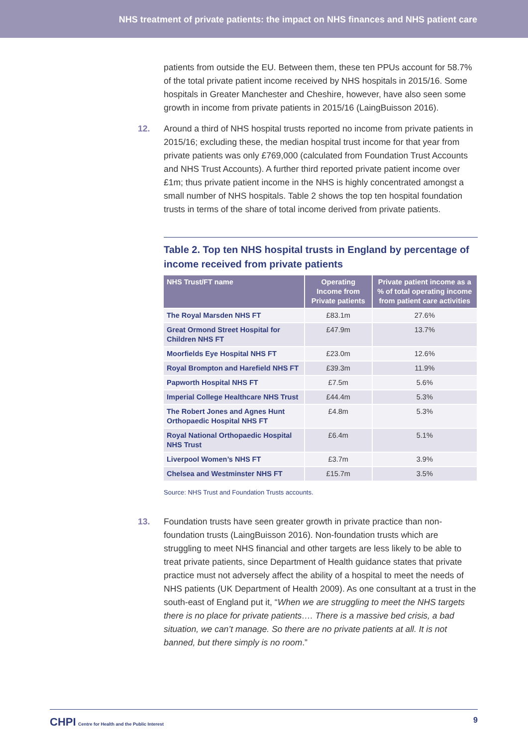NHS treatment of private patients: the impact on NHS finances and NHS patient care
patients from outside the EU. Between them, these ten PPUs account for 58.7% of the total private patient income received by NHS hospitals in 2015/16. Some hospitals in Greater Manchester and Cheshire, however, have also seen some growth in income from private patients in 2015/16 (LaingBuisson 2016).
12. Around a third of NHS hospital trusts reported no income from private patients in 2015/16; excluding these, the median hospital trust income for that year from private patients was only £769,000 (calculated from Foundation Trust Accounts and NHS Trust Accounts). A further third reported private patient income over £1m; thus private patient income in the NHS is highly concentrated amongst a small number of NHS hospitals. Table 2 shows the top ten hospital foundation trusts in terms of the share of total income derived from private patients.
Table 2. Top ten NHS hospital trusts in England by percentage of income received from private patients
| NHS Trust/FT name | Operating Income from Private patients | Private patient income as a % of total operating income from patient care activities |
| --- | --- | --- |
| The Royal Marsden NHS FT | £83.1m | 27.6% |
| Great Ormond Street Hospital for Children NHS FT | £47.9m | 13.7% |
| Moorfields Eye Hospital NHS FT | £23.0m | 12.6% |
| Royal Brompton and Harefield NHS FT | £39.3m | 11.9% |
| Papworth Hospital NHS FT | £7.5m | 5.6% |
| Imperial College Healthcare NHS Trust | £44.4m | 5.3% |
| The Robert Jones and Agnes Hunt Orthopaedic Hospital NHS FT | £4.8m | 5.3% |
| Royal National Orthopaedic Hospital NHS Trust | £6.4m | 5.1% |
| Liverpool Women’s NHS FT | £3.7m | 3.9% |
| Chelsea and Westminster NHS FT | £15.7m | 3.5% |
Source: NHS Trust and Foundation Trusts accounts.
13. Foundation trusts have seen greater growth in private practice than non-foundation trusts (LaingBuisson 2016). Non-foundation trusts which are struggling to meet NHS financial and other targets are less likely to be able to treat private patients, since Department of Health guidance states that private practice must not adversely affect the ability of a hospital to meet the needs of NHS patients (UK Department of Health 2009). As one consultant at a trust in the south-east of England put it, “When we are struggling to meet the NHS targets there is no place for private patients…. There is a massive bed crisis, a bad situation, we can’t manage. So there are no private patients at all. It is not banned, but there simply is no room.”
CHPI Centre for Health and the Public Interest 9